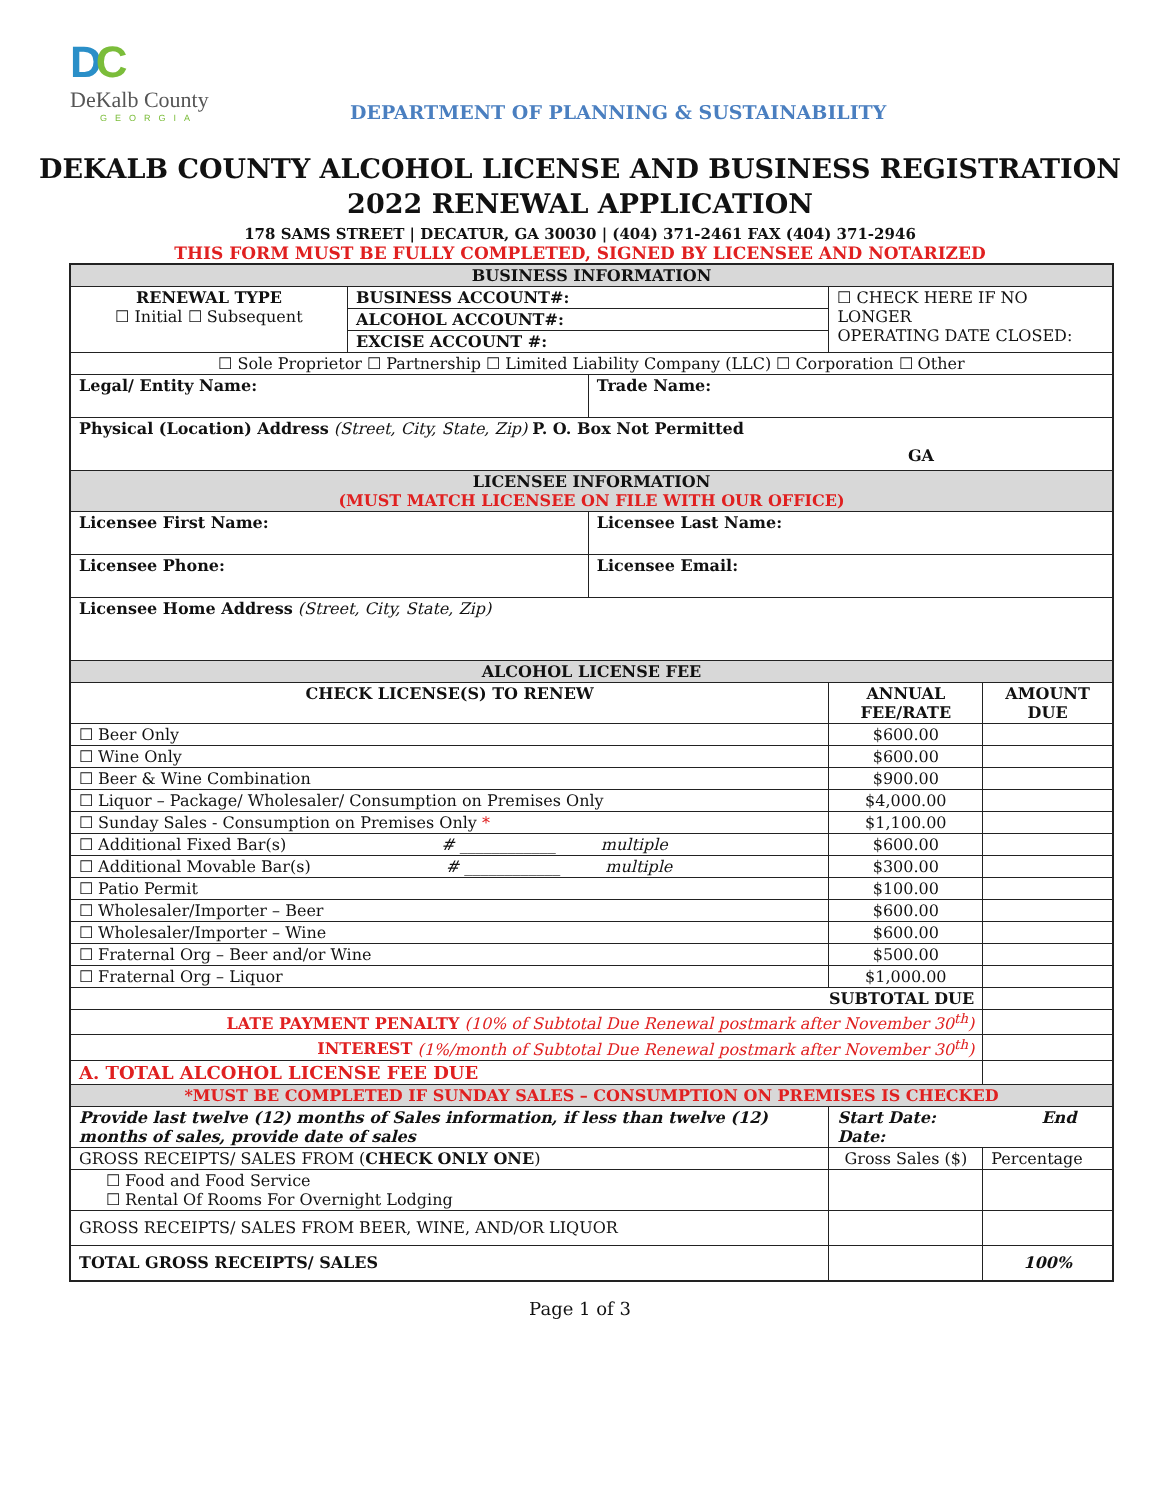DC
DeKalb County
GEORGIA
DEPARTMENT OF PLANNING & SUSTAINABILITY
DEKALB COUNTY ALCOHOL LICENSE AND BUSINESS REGISTRATION
2022 RENEWAL APPLICATION
178 SAMS STREET | DECATUR, GA 30030 | (404) 371-2461 FAX (404) 371-2946
THIS FORM MUST BE FULLY COMPLETED, SIGNED BY LICENSEE AND NOTARIZED
| BUSINESS INFORMATION | | | | |
| RENEWAL TYPE ☐ Initial ☐ Subsequent | BUSINESS ACCOUNT#: | | ☐ CHECK HERE IF NO LONGER OPERATING DATE CLOSED: | |
| | ALCOHOL ACCOUNT#: | | | |
| | EXCISE ACCOUNT #: | | | |
| ☐ Sole Proprietor ☐ Partnership ☐ Limited Liability Company (LLC) ☐ Corporation ☐ Other | | | | |
| Legal/ Entity Name: | | Trade Name: | | |
| Physical (Location) Address (Street, City, State, Zip) P. O. Box Not Permitted GA | | | | |
| LICENSEE INFORMATION (MUST MATCH LICENSEE ON FILE WITH OUR OFFICE) | | | | |
| Licensee First Name: | | Licensee Last Name: | | |
| Licensee Phone: | | Licensee Email: | | |
| Licensee Home Address (Street, City, State, Zip) | | | | |
| ALCOHOL LICENSE FEE | | | | |
| CHECK LICENSE(S) TO RENEW | | | ANNUAL FEE/RATE | AMOUNT DUE |
| ☐ Beer Only | | | $600.00 | |
| ☐ Wine Only | | | $600.00 | |
| ☐ Beer & Wine Combination | | | $900.00 | |
| ☐ Liquor – Package/ Wholesaler/ Consumption on Premises Only | | | $4,000.00 | |
| ☐ Sunday Sales - Consumption on Premises Only * | | | $1,100.00 | |
| ☐ Additional Fixed Bar(s) # ____________ multiple | | | $600.00 | |
| ☐ Additional Movable Bar(s) # ____________ multiple | | | $300.00 | |
| ☐ Patio Permit | | | $100.00 | |
| ☐ Wholesaler/Importer – Beer | | | $600.00 | |
| ☐ Wholesaler/Importer – Wine | | | $600.00 | |
| ☐ Fraternal Org – Beer and/or Wine | | | $500.00 | |
| ☐ Fraternal Org – Liquor | | | $1,000.00 | |
| SUBTOTAL DUE | | | | |
| LATE PAYMENT PENALTY (10% of Subtotal Due Renewal postmark after November 30<sup>th</sup>) | | | | |
| INTEREST (1%/month of Subtotal Due Renewal postmark after November 30<sup>th</sup>) | | | | |
| A. TOTAL ALCOHOL LICENSE FEE DUE | | | | |
| *MUST BE COMPLETED IF SUNDAY SALES – CONSUMPTION ON PREMISES IS CHECKED | | | | |
| Provide last twelve (12) months of Sales information, if less than twelve (12) months of sales, provide date of sales | | | Start Date: End Date: | |
| GROSS RECEIPTS/ SALES FROM ( CHECK ONLY ONE ) | | | Gross Sales ($) | Percentage |
| ☐ Food and Food Service ☐ Rental Of Rooms For Overnight Lodging | | | | |
| GROSS RECEIPTS/ SALES FROM BEER, WINE, AND/OR LIQUOR | | | | |
| TOTAL GROSS RECEIPTS/ SALES | | | | 100% |
Page 1 of 3